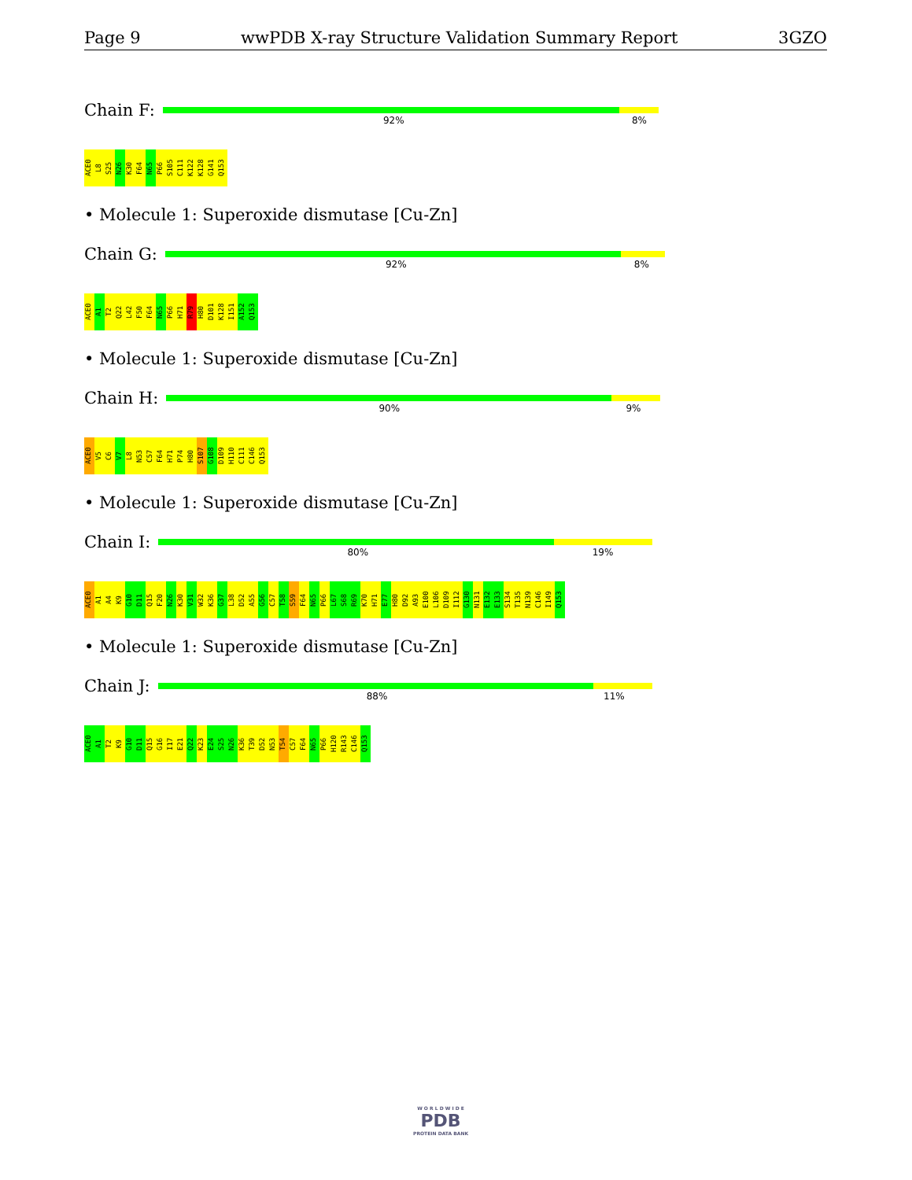Page 9 wwPDB X-ray Structure Validation Summary Report 3GZO
Chain F:
92% 8%
ACE0 L8 S25 N26 K30 F64 N65 P66 S105 C111 K122 K128 G141 Q153
• Molecule 1: Superoxide dismutase [Cu-Zn]
Chain G:
92% 8%
ACE0 A1 T2 Q22 L42 F50 F64 N65 P66 H71 R79 H80 D101 K128 I151 A152 Q153
• Molecule 1: Superoxide dismutase [Cu-Zn]
Chain H:
90% 9%
ACE0 V5 C6 V7 L8 N53 C57 F64 H71 P74 H80 S107 G108 D109 H110 C111 C146 Q153
• Molecule 1: Superoxide dismutase [Cu-Zn]
Chain I:
80% 19%
ACE0 A1 A4 K9 G10 D11 Q15 F20 N26 K30 V31 W32 K36 G37 L38 D52 A55 G56 C57 T58 S59 F64 N65 P66 L67 S68 R69 K70 H71 E77 H80 D92 A93 E100 L106 D109 I112 G130 N131 E132 E133 S134 T135 N139 C146 I149 Q153
• Molecule 1: Superoxide dismutase [Cu-Zn]
Chain J:
88% 11%
ACE0 A1 T2 K9 G10 D11 Q15 G16 I17 E21 Q22 K23 E24 S25 N26 K36 T39 D52 N53 T54 C57 F64 N65 P66 H120 R143 C146 Q153
W O R L D W I D E
PDB
PROTEIN DATA BANK